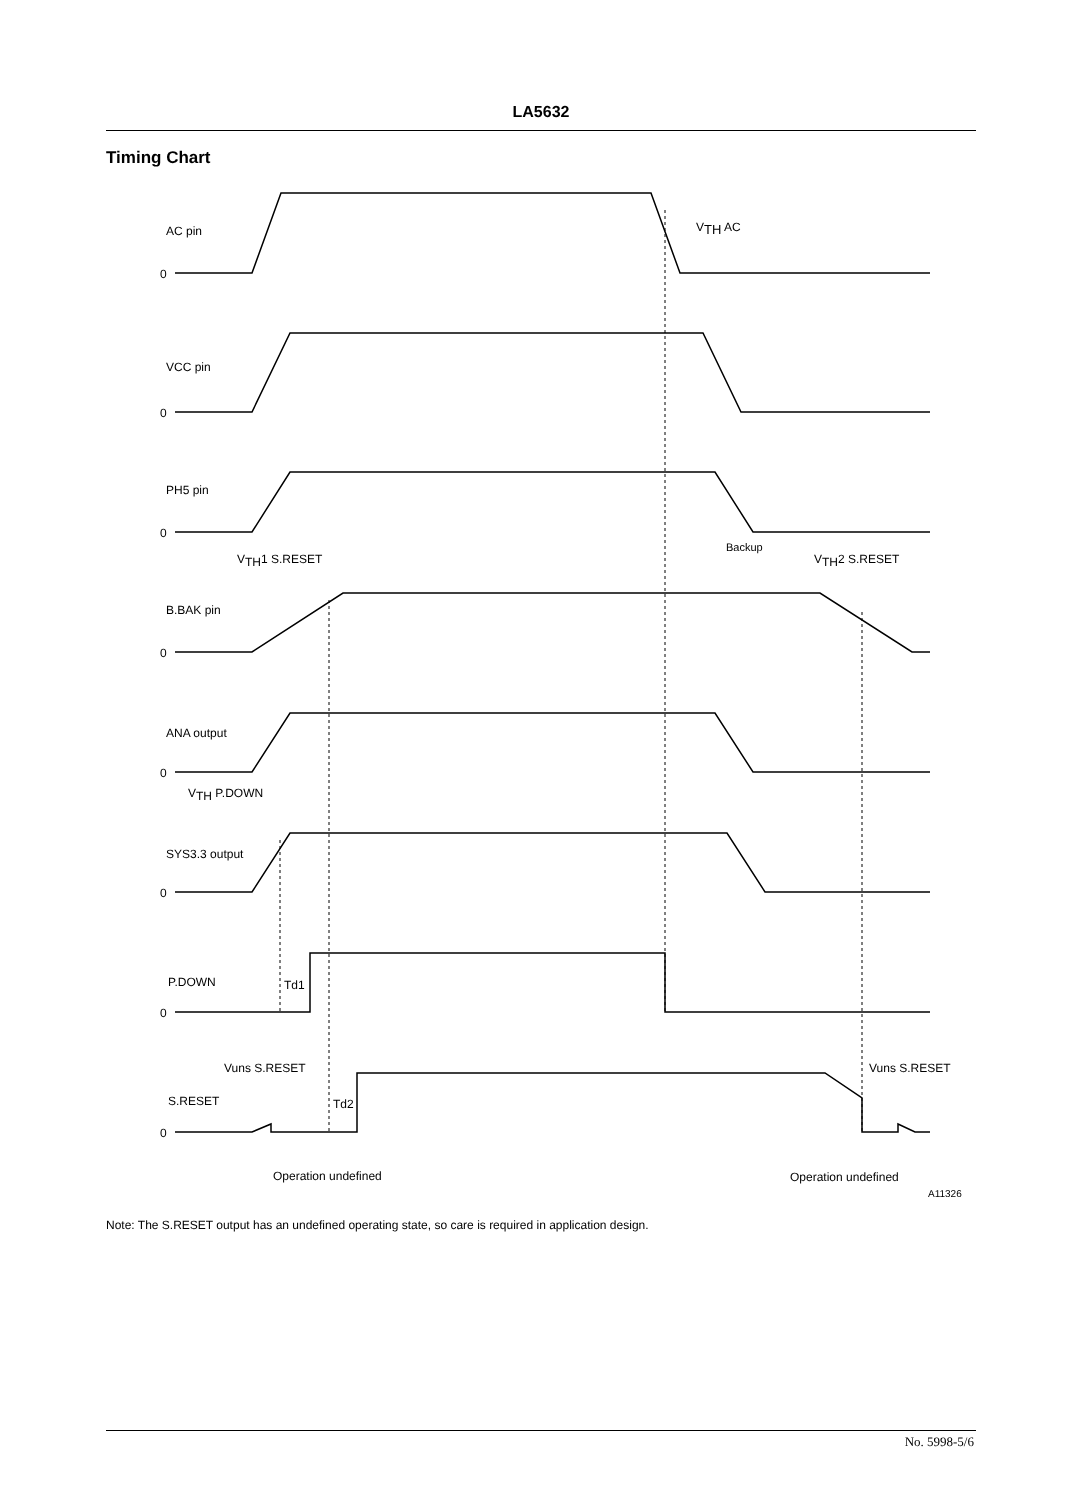LA5632
Timing Chart
AC pin
0
VTH AC
VCC pin
0
PH5 pin
0
VTH1 S.RESET
Backup
VTH2 S.RESET
B.BAK pin
0
ANA output
0
VTH P.DOWN
SYS3.3 output
0
P.DOWN
Td1
0
Vuns S.RESET
Vuns S.RESET
S.RESET
Td2
0
Operation undefined
Operation undefined
A11326
Note: The S.RESET output has an undefined operating state, so care is required in application design.
No. 5998-5/6